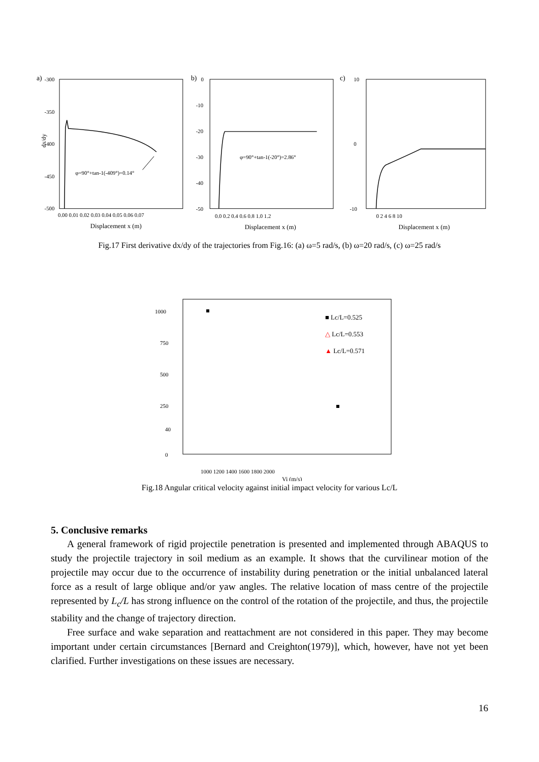a)
-300
-350
-400
-450
-500
dx/dy
φ=90°+tan-1(-409°)=0.14°
0.00 0.01 0.02 0.03 0.04 0.05 0.06 0.07
Displacement x (m)
b)
0
-10
-20
-30
-40
-50
φ=90°+tan-1(-20°)=2.86°
0.0 0.2 0.4 0.6 0.8 1.0 1.2
Displacement x (m)
c)
10
0
-10
0 2 4 6 8 10
Displacement x (m)
Fig.17 First derivative dx/dy of the trajectories from Fig.16: (a) ω=5 rad/s, (b) ω=20 rad/s, (c) ω=25 rad/s
1000
750
500
250
40
0
■ Lc/L=0.525
△ Lc/L=0.553
▲ Lc/L=0.571
1000 1200 1400 1600 1800 2000
Vi (m/s)
Fig.18 Angular critical velocity against initial impact velocity for various Lc/L
5. Conclusive remarks
A general framework of rigid projectile penetration is presented and implemented through ABAQUS to study the projectile trajectory in soil medium as an example. It shows that the curvilinear motion of the projectile may occur due to the occurrence of instability during penetration or the initial unbalanced lateral force as a result of large oblique and/or yaw angles. The relative location of mass centre of the projectile represented by L<sub>c</sub>/L has strong influence on the control of the rotation of the projectile, and thus, the projectile stability and the change of trajectory direction.
Free surface and wake separation and reattachment are not considered in this paper. They may become important under certain circumstances [Bernard and Creighton(1979)], which, however, have not yet been clarified. Further investigations on these issues are necessary.
16